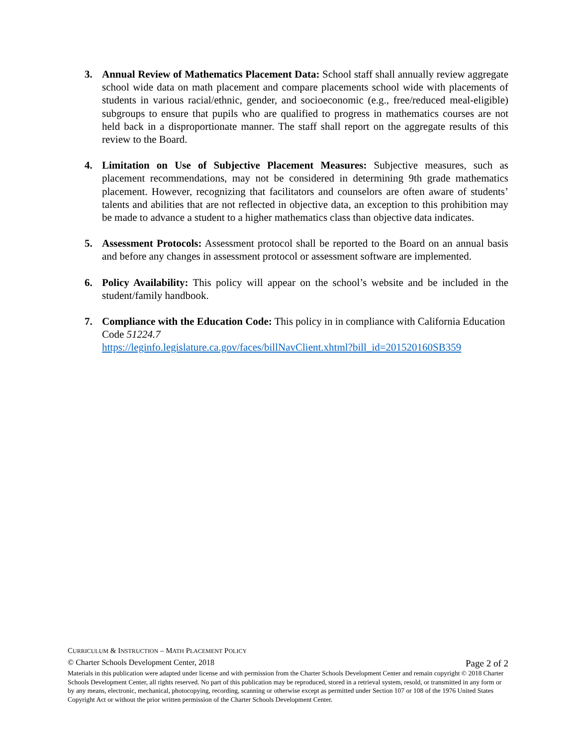3. Annual Review of Mathematics Placement Data: School staff shall annually review aggregate school wide data on math placement and compare placements school wide with placements of students in various racial/ethnic, gender, and socioeconomic (e.g., free/reduced meal-eligible) subgroups to ensure that pupils who are qualified to progress in mathematics courses are not held back in a disproportionate manner. The staff shall report on the aggregate results of this review to the Board.
4. Limitation on Use of Subjective Placement Measures: Subjective measures, such as placement recommendations, may not be considered in determining 9th grade mathematics placement. However, recognizing that facilitators and counselors are often aware of students’ talents and abilities that are not reflected in objective data, an exception to this prohibition may be made to advance a student to a higher mathematics class than objective data indicates.
5. Assessment Protocols: Assessment protocol shall be reported to the Board on an annual basis and before any changes in assessment protocol or assessment software are implemented.
6. Policy Availability: This policy will appear on the school’s website and be included in the student/family handbook.
7. Compliance with the Education Code: This policy in in compliance with California Education Code 51224.7
https://leginfo.legislature.ca.gov/faces/billNavClient.xhtml?bill_id=201520160SB359
CURRICULUM & INSTRUCTION – MATH PLACEMENT POLICY
© Charter Schools Development Center, 2018 Page 2 of 2
Materials in this publication were adapted under license and with permission from the Charter Schools Development Center and remain copyright © 2018 Charter Schools Development Center, all rights reserved. No part of this publication may be reproduced, stored in a retrieval system, resold, or transmitted in any form or by any means, electronic, mechanical, photocopying, recording, scanning or otherwise except as permitted under Section 107 or 108 of the 1976 United States Copyright Act or without the prior written permission of the Charter Schools Development Center.